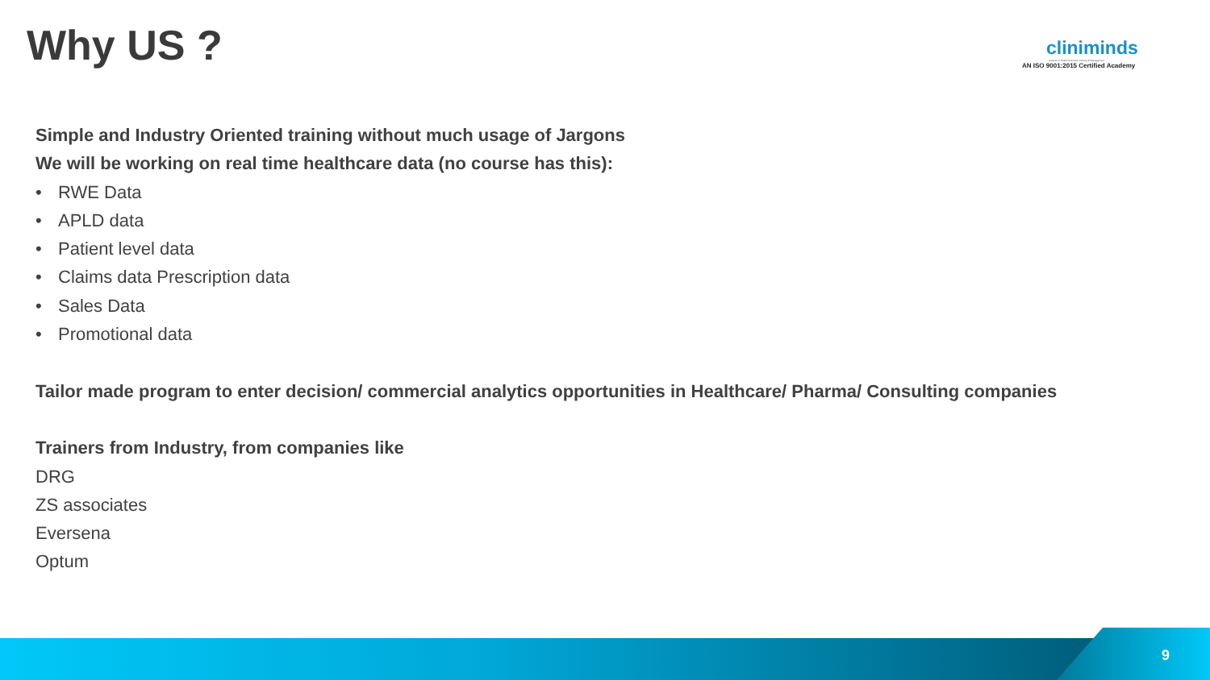Why US ?
cliniminds
Institute of Health Sciences Training & Management
AN ISO 9001:2015 Certified Academy
Simple and Industry Oriented training without much usage of Jargons
We will be working on real time healthcare data (no course has this):
• RWE Data
• APLD data
• Patient level data
• Claims data Prescription data
• Sales Data
• Promotional data
Tailor made program to enter decision/ commercial analytics opportunities in Healthcare/ Pharma/ Consulting companies
Trainers from Industry, from companies like
DRG
ZS associates
Eversena
Optum
9